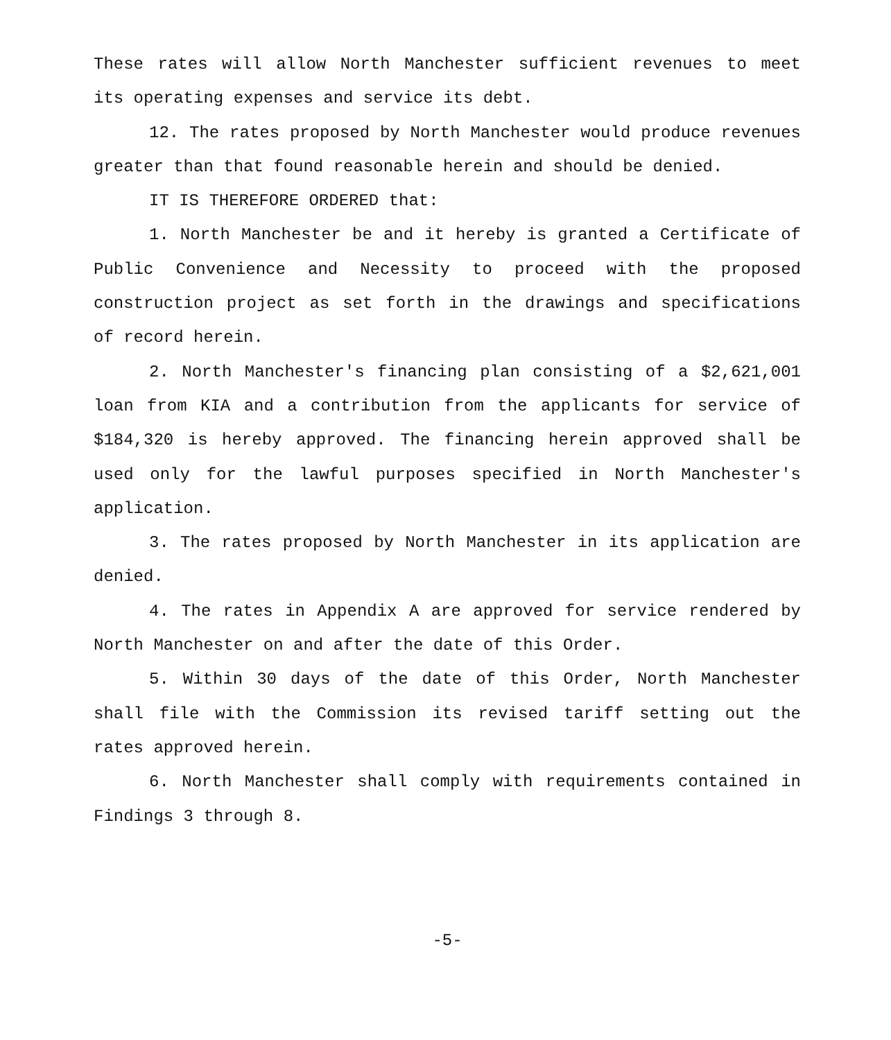These rates will allow North Manchester sufficient revenues to meet its operating expenses and service its debt.
12. The rates proposed by North Manchester would produce revenues greater than that found reasonable herein and should be denied.
IT IS THEREFORE ORDERED that:
1. North Manchester be and it hereby is granted a Certificate of Public Convenience and Necessity to proceed with the proposed construction project as set forth in the drawings and specifications of record herein.
2. North Manchester's financing plan consisting of a $2,621,001 loan from KIA and a contribution from the applicants for service of $184,320 is hereby approved. The financing herein approved shall be used only for the lawful purposes specified in North Manchester's application.
3. The rates proposed by North Manchester in its application are denied.
4. The rates in Appendix A are approved for service rendered by North Manchester on and after the date of this Order.
5. Within 30 days of the date of this Order, North Manchester shall file with the Commission its revised tariff setting out the rates approved herein.
6. North Manchester shall comply with requirements contained in Findings 3 through 8.
-5-